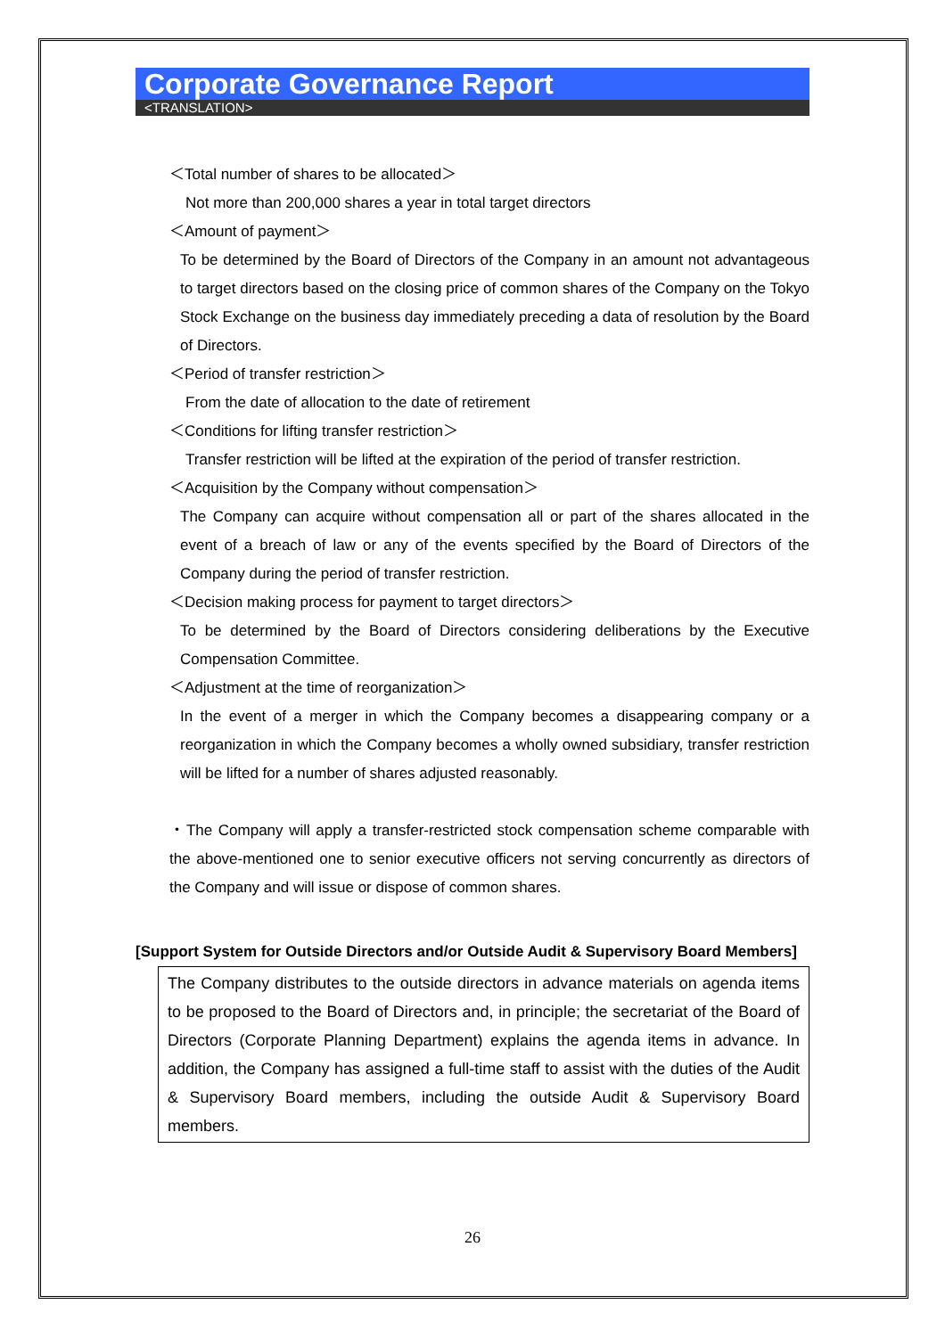Corporate Governance Report
<TRANSLATION>
＜Total number of shares to be allocated＞
Not more than 200,000 shares a year in total target directors
＜Amount of payment＞
To be determined by the Board of Directors of the Company in an amount not advantageous to target directors based on the closing price of common shares of the Company on the Tokyo Stock Exchange on the business day immediately preceding a data of resolution by the Board of Directors.
＜Period of transfer restriction＞
From the date of allocation to the date of retirement
＜Conditions for lifting transfer restriction＞
Transfer restriction will be lifted at the expiration of the period of transfer restriction.
＜Acquisition by the Company without compensation＞
The Company can acquire without compensation all or part of the shares allocated in the event of a breach of law or any of the events specified by the Board of Directors of the Company during the period of transfer restriction.
＜Decision making process for payment to target directors＞
To be determined by the Board of Directors considering deliberations by the Executive Compensation Committee.
＜Adjustment at the time of reorganization＞
In the event of a merger in which the Company becomes a disappearing company or a reorganization in which the Company becomes a wholly owned subsidiary, transfer restriction will be lifted for a number of shares adjusted reasonably.
・The Company will apply a transfer-restricted stock compensation scheme comparable with the above-mentioned one to senior executive officers not serving concurrently as directors of the Company and will issue or dispose of common shares.
[Support System for Outside Directors and/or Outside Audit & Supervisory Board Members]
The Company distributes to the outside directors in advance materials on agenda items to be proposed to the Board of Directors and, in principle; the secretariat of the Board of Directors (Corporate Planning Department) explains the agenda items in advance. In addition, the Company has assigned a full-time staff to assist with the duties of the Audit & Supervisory Board members, including the outside Audit & Supervisory Board members.
26